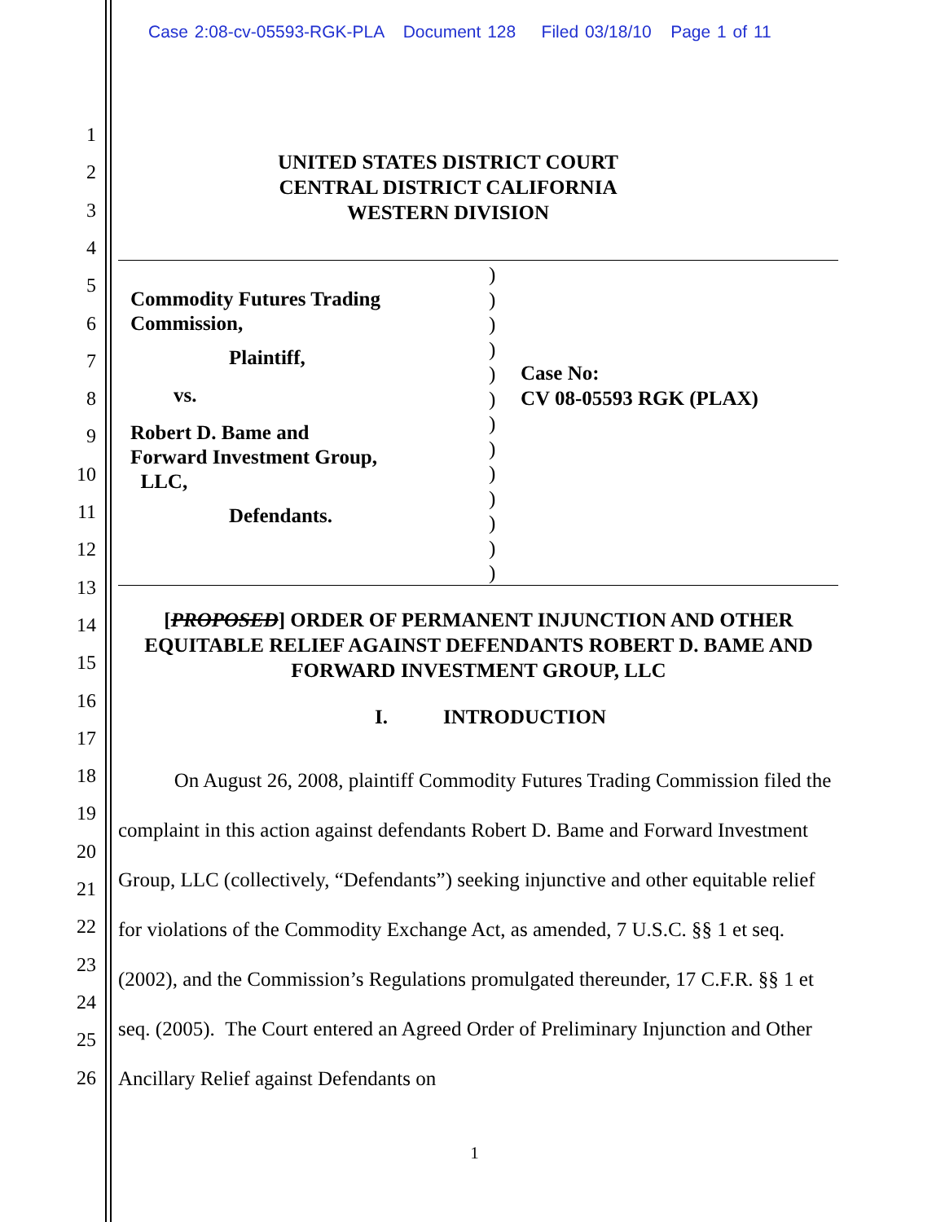Case 2:08-cv-05593-RGK-PLA Document 128 Filed 03/18/10 Page 1 of 11
1
2
3
4
5
6
7
8
9
10
11
12
13
14
15
16
17
18
19
20
21
22
23
24
25
26
UNITED STATES DISTRICT COURT
CENTRAL DISTRICT CALIFORNIA
WESTERN DIVISION
Commodity Futures Trading
Commission,
Plaintiff,
vs.
Robert D. Bame and
Forward Investment Group,
LLC,
Defendants.
)
)
)
)
)
)
)
)
)
)
)
)
)
Case No:
CV 08-05593 RGK (PLAX)
[PROPOSED] ORDER OF PERMANENT INJUNCTION AND OTHER EQUITABLE RELIEF AGAINST DEFENDANTS ROBERT D. BAME AND FORWARD INVESTMENT GROUP, LLC
I. INTRODUCTION
On August 26, 2008, plaintiff Commodity Futures Trading Commission filed the complaint in this action against defendants Robert D. Bame and Forward Investment Group, LLC (collectively, “Defendants”) seeking injunctive and other equitable relief for violations of the Commodity Exchange Act, as amended, 7 U.S.C. §§ 1 et seq. (2002), and the Commission’s Regulations promulgated thereunder, 17 C.F.R. §§ 1 et seq. (2005). The Court entered an Agreed Order of Preliminary Injunction and Other Ancillary Relief against Defendants on
1